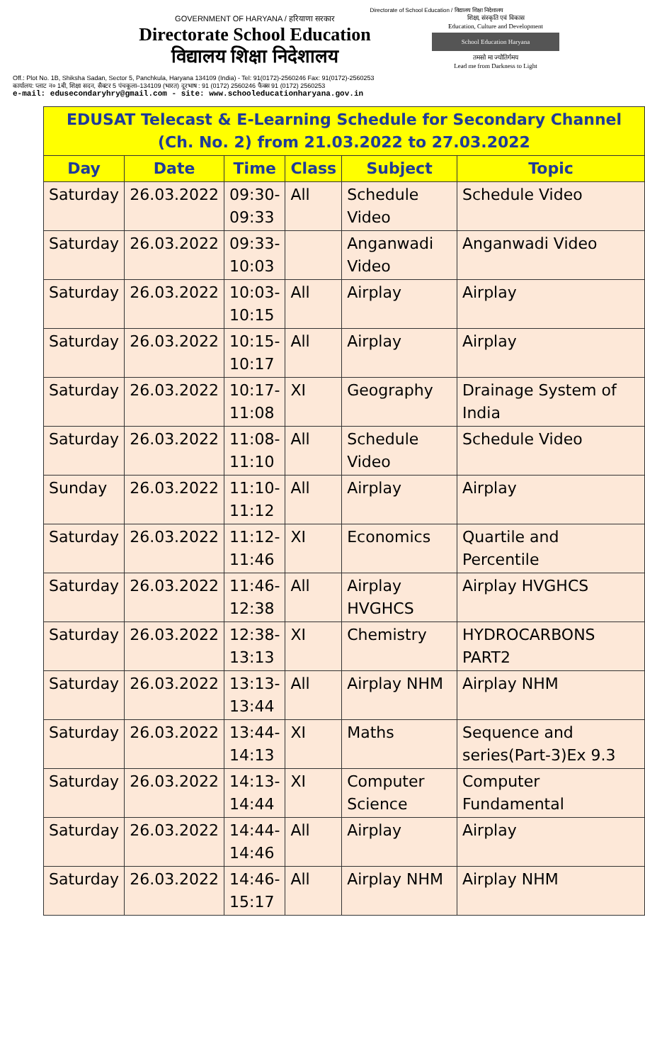Directorate of School Education / विद्यालय शिक्षा निदेशालय
GOVERNMENT OF HARYANA / हरियाणा सरकार
Directorate School Education
विद्यालय शिक्षा निदेशालय
शिक्षा, संस्कृति एवं विकास
Education, Culture and Development
School Education Haryana
तमसो मा ज्योतिर्गमय
Lead me from Darkness to Light
Off.: Plot No. 1B, Shiksha Sadan, Sector 5, Panchkula, Haryana 134109 (India) - Tel: 91(0172)-2560246 Fax: 91(0172)-2560253
कार्यालय: प्लाट न० 1बी, शिक्षा सदन, सैक्टर 5 पंचकूला–134109 (भारत) दूरभाष : 91 (0172) 2560246 फैक्स 91 (0172) 2560253
e-mail: edusecondaryhry@gmail.com - site: www.schooleducationharyana.gov.in
| EDUSAT Telecast & E-Learning Schedule for Secondary Channel (Ch. No. 2) from 21.03.2022 to 27.03.2022 | | | | | |
| --- | --- | --- | --- | --- | --- |
| Day | Date | Time | Class | Subject | Topic |
| Saturday | 26.03.2022 | 09:30- 09:33 | All | Schedule Video | Schedule Video |
| Saturday | 26.03.2022 | 09:33- 10:03 | | Anganwadi Video | Anganwadi Video |
| Saturday | 26.03.2022 | 10:03- 10:15 | All | Airplay | Airplay |
| Saturday | 26.03.2022 | 10:15- 10:17 | All | Airplay | Airplay |
| Saturday | 26.03.2022 | 10:17- 11:08 | XI | Geography | Drainage System of India |
| Saturday | 26.03.2022 | 11:08- 11:10 | All | Schedule Video | Schedule Video |
| Sunday | 26.03.2022 | 11:10- 11:12 | All | Airplay | Airplay |
| Saturday | 26.03.2022 | 11:12- 11:46 | XI | Economics | Quartile and Percentile |
| Saturday | 26.03.2022 | 11:46- 12:38 | All | Airplay HVGHCS | Airplay HVGHCS |
| Saturday | 26.03.2022 | 12:38- 13:13 | XI | Chemistry | HYDROCARBONS PART2 |
| Saturday | 26.03.2022 | 13:13- 13:44 | All | Airplay NHM | Airplay NHM |
| Saturday | 26.03.2022 | 13:44- 14:13 | XI | Maths | Sequence and series(Part-3)Ex 9.3 |
| Saturday | 26.03.2022 | 14:13- 14:44 | XI | Computer Science | Computer Fundamental |
| Saturday | 26.03.2022 | 14:44- 14:46 | All | Airplay | Airplay |
| Saturday | 26.03.2022 | 14:46- 15:17 | All | Airplay NHM | Airplay NHM |